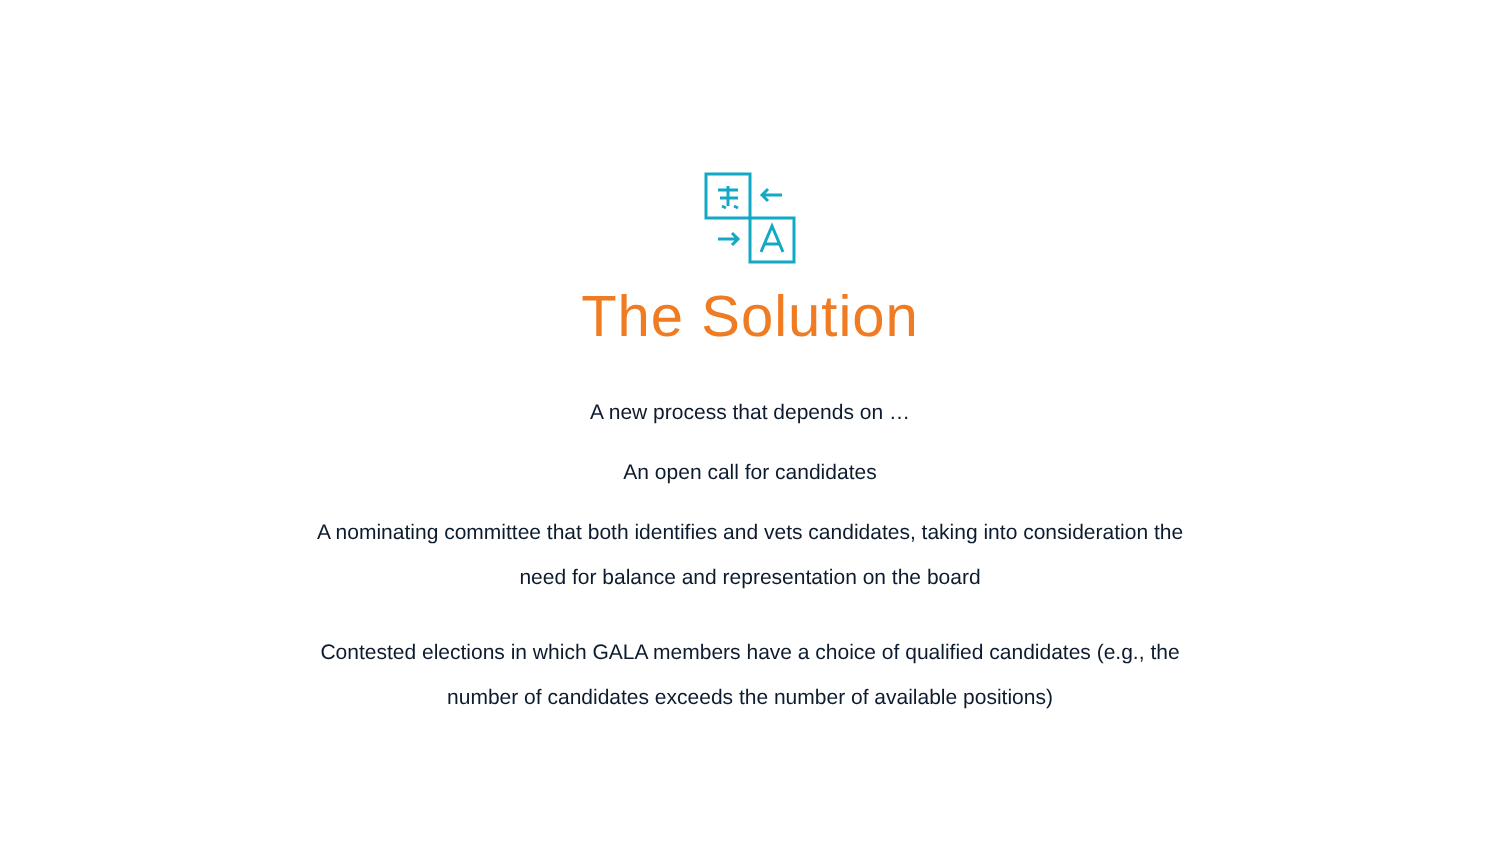The Solution
A new process that depends on …
An open call for candidates
A nominating committee that both identifies and vets candidates, taking into consideration the
need for balance and representation on the board
Contested elections in which GALA members have a choice of qualified candidates (e.g., the
number of candidates exceeds the number of available positions)